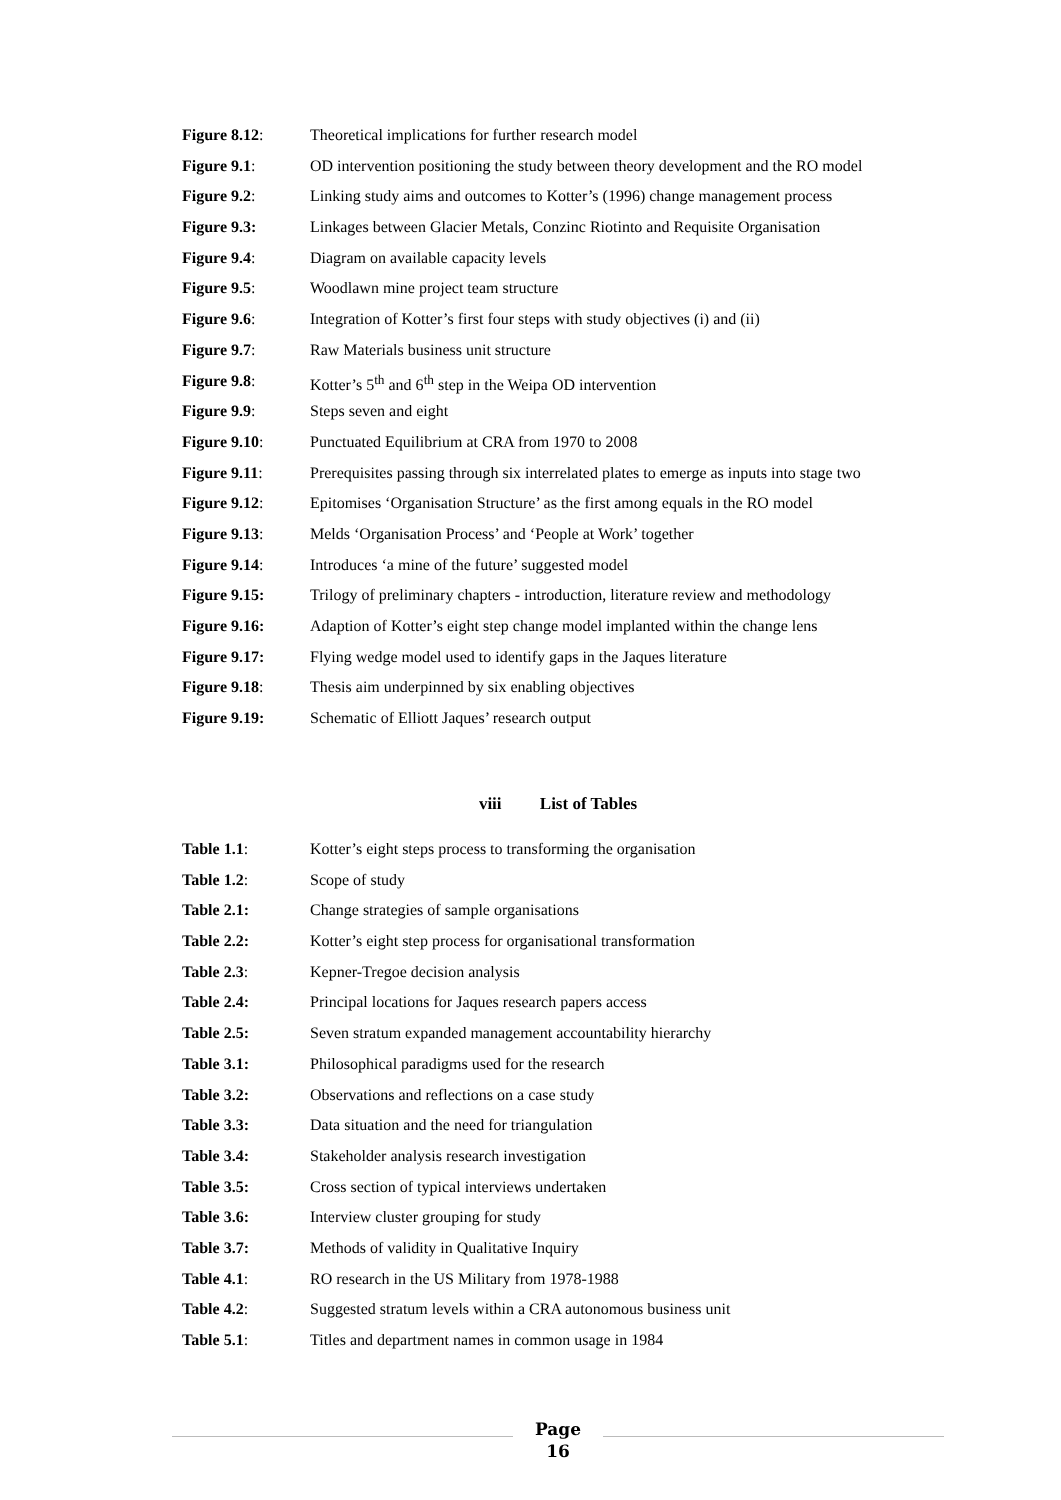Figure 8.12: Theoretical implications for further research model
Figure 9.1: OD intervention positioning the study between theory development and the RO model
Figure 9.2: Linking study aims and outcomes to Kotter’s (1996) change management process
Figure 9.3: Linkages between Glacier Metals, Conzinc Riotinto and Requisite Organisation
Figure 9.4: Diagram on available capacity levels
Figure 9.5: Woodlawn mine project team structure
Figure 9.6: Integration of Kotter’s first four steps with study objectives (i) and (ii)
Figure 9.7: Raw Materials business unit structure
Figure 9.8: Kotter’s 5<sup>th</sup> and 6<sup>th</sup> step in the Weipa OD intervention
Figure 9.9: Steps seven and eight
Figure 9.10: Punctuated Equilibrium at CRA from 1970 to 2008
Figure 9.11: Prerequisites passing through six interrelated plates to emerge as inputs into stage two
Figure 9.12: Epitomises ‘Organisation Structure’ as the first among equals in the RO model
Figure 9.13: Melds ‘Organisation Process’ and ‘People at Work’ together
Figure 9.14: Introduces ‘a mine of the future’ suggested model
Figure 9.15: Trilogy of preliminary chapters - introduction, literature review and methodology
Figure 9.16: Adaption of Kotter’s eight step change model implanted within the change lens
Figure 9.17: Flying wedge model used to identify gaps in the Jaques literature
Figure 9.18: Thesis aim underpinned by six enabling objectives
Figure 9.19: Schematic of Elliott Jaques’ research output
viii List of Tables
Table 1.1: Kotter’s eight steps process to transforming the organisation
Table 1.2: Scope of study
Table 2.1: Change strategies of sample organisations
Table 2.2: Kotter’s eight step process for organisational transformation
Table 2.3: Kepner-Tregoe decision analysis
Table 2.4: Principal locations for Jaques research papers access
Table 2.5: Seven stratum expanded management accountability hierarchy
Table 3.1: Philosophical paradigms used for the research
Table 3.2: Observations and reflections on a case study
Table 3.3: Data situation and the need for triangulation
Table 3.4: Stakeholder analysis research investigation
Table 3.5: Cross section of typical interviews undertaken
Table 3.6: Interview cluster grouping for study
Table 3.7: Methods of validity in Qualitative Inquiry
Table 4.1: RO research in the US Military from 1978-1988
Table 4.2: Suggested stratum levels within a CRA autonomous business unit
Table 5.1: Titles and department names in common usage in 1984
Page
16